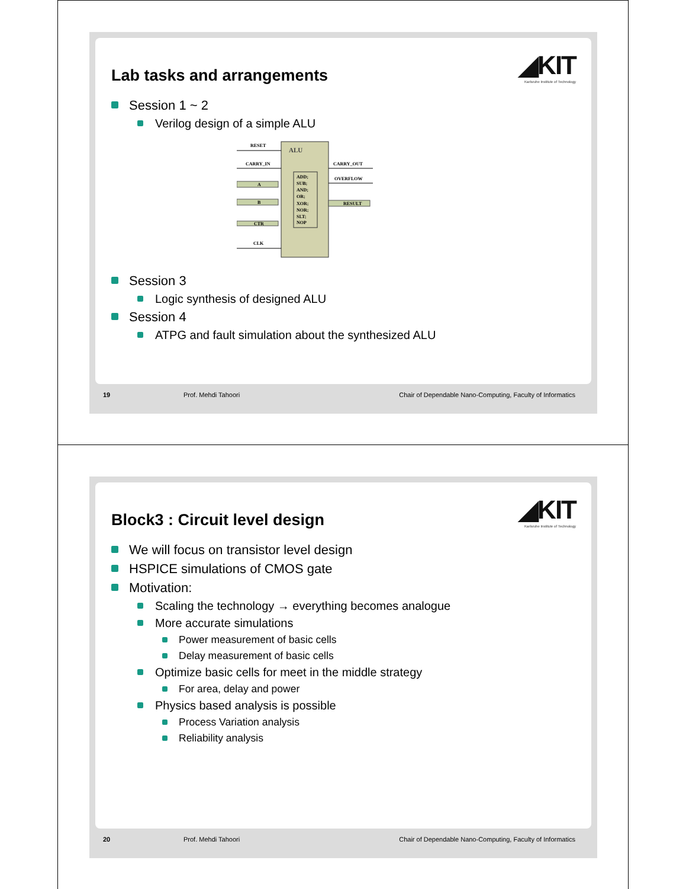◢KIT
Karlsruhe Institute of Technology
Lab tasks and arrangements
Session 1 ~ 2
Verilog design of a simple ALU
ALU
ADD;
SUB;
AND;
OR;
XOR;
NOR;
SLT;
NOP
RESET
CARRY_IN
CLK
CARRY_OUT
OVERFLOW
A
B
CTR
RESULT
Session 3
Logic synthesis of designed ALU
Session 4
ATPG and fault simulation about the synthesized ALU
19 Prof. Mehdi Tahoori Chair of Dependable Nano-Computing, Faculty of Informatics
◢KIT
Karlsruhe Institute of Technology
Block3 : Circuit level design
We will focus on transistor level design
HSPICE simulations of CMOS gate
Motivation:
Scaling the technology → everything becomes analogue
More accurate simulations
Power measurement of basic cells
Delay measurement of basic cells
Optimize basic cells for meet in the middle strategy
For area, delay and power
Physics based analysis is possible
Process Variation analysis
Reliability analysis
20 Prof. Mehdi Tahoori Chair of Dependable Nano-Computing, Faculty of Informatics